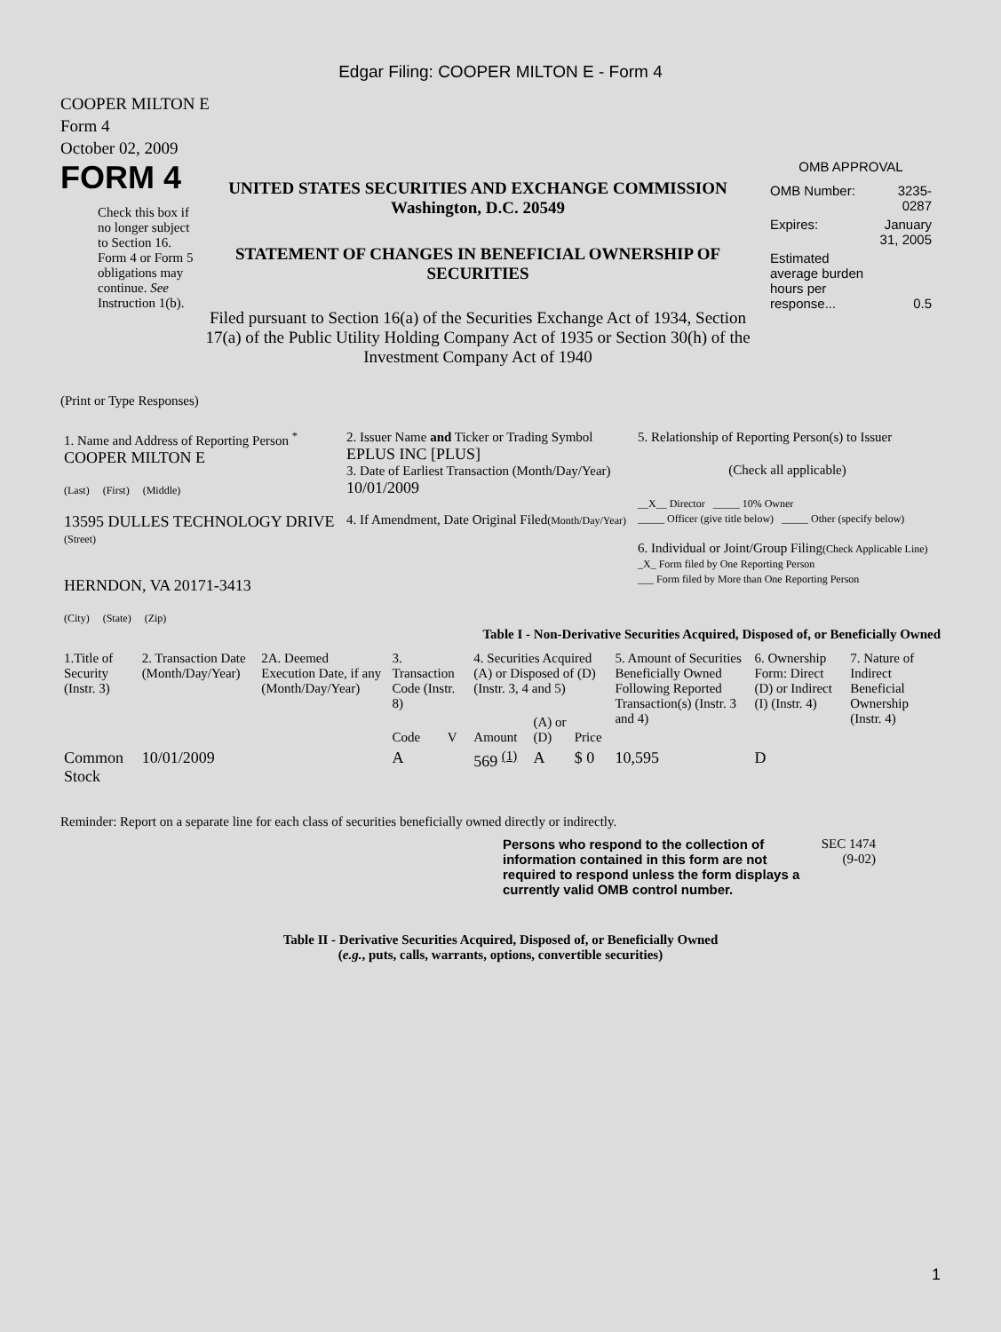Edgar Filing: COOPER MILTON E - Form 4
COOPER MILTON E
Form 4
October 02, 2009
FORM 4
Check this box if no longer subject to Section 16. Form 4 or Form 5 obligations may continue. See Instruction 1(b).
UNITED STATES SECURITIES AND EXCHANGE COMMISSION
Washington, D.C. 20549
STATEMENT OF CHANGES IN BENEFICIAL OWNERSHIP OF SECURITIES
Filed pursuant to Section 16(a) of the Securities Exchange Act of 1934, Section 17(a) of the Public Utility Holding Company Act of 1935 or Section 30(h) of the Investment Company Act of 1940
OMB APPROVAL
| OMB Number: | 3235-0287 |
| Expires: | January 31, 2005 |
| Estimated average burden hours per response... | 0.5 |
(Print or Type Responses)
| 1. Name and Address of Reporting Person <sup>*</sup> COOPER MILTON E (Last) (First) (Middle) 13595 DULLES TECHNOLOGY DRIVE (Street) HERNDON, VA 20171-3413 (City) (State) (Zip) | 2. Issuer Name and Ticker or Trading Symbol EPLUS INC [PLUS] 3. Date of Earliest Transaction (Month/Day/Year) 10/01/2009 4. If Amendment, Date Original Filed (Month/Day/Year) | 5. Relationship of Reporting Person(s) to Issuer (Check all applicable) __X__ Director _____ 10% Owner _____ Officer (give title below) _____ Other (specify below) 6. Individual or Joint/Group Filing (Check Applicable Line) _X_ Form filed by One Reporting Person ___ Form filed by More than One Reporting Person |
Table I - Non-Derivative Securities Acquired, Disposed of, or Beneficially Owned
| 1.Title of Security (Instr. 3) | 2. Transaction Date (Month/Day/Year) | 2A. Deemed Execution Date, if any (Month/Day/Year) | 3. Transaction Code (Instr. 8) | | 4. Securities Acquired (A) or Disposed of (D) (Instr. 3, 4 and 5) | | | 5. Amount of Securities Beneficially Owned Following Reported Transaction(s) (Instr. 3 and 4) | 6. Ownership Form: Direct (D) or Indirect (I) (Instr. 4) | 7. Nature of Indirect Beneficial Ownership (Instr. 4) |
| --- | --- | --- | --- | --- | --- | --- | --- | --- | --- | --- |
| | | | Code | V | Amount | (A) or (D) | Price | | | |
| Common Stock | 10/01/2009 | | A | | 569 <sup>(1)</sup> | A | $ 0 | 10,595 | D | |
Reminder: Report on a separate line for each class of securities beneficially owned directly or indirectly.
Persons who respond to the collection of information contained in this form are not required to respond unless the form displays a currently valid OMB control number.
SEC 1474 (9-02)
Table II - Derivative Securities Acquired, Disposed of, or Beneficially Owned
(e.g., puts, calls, warrants, options, convertible securities)
1